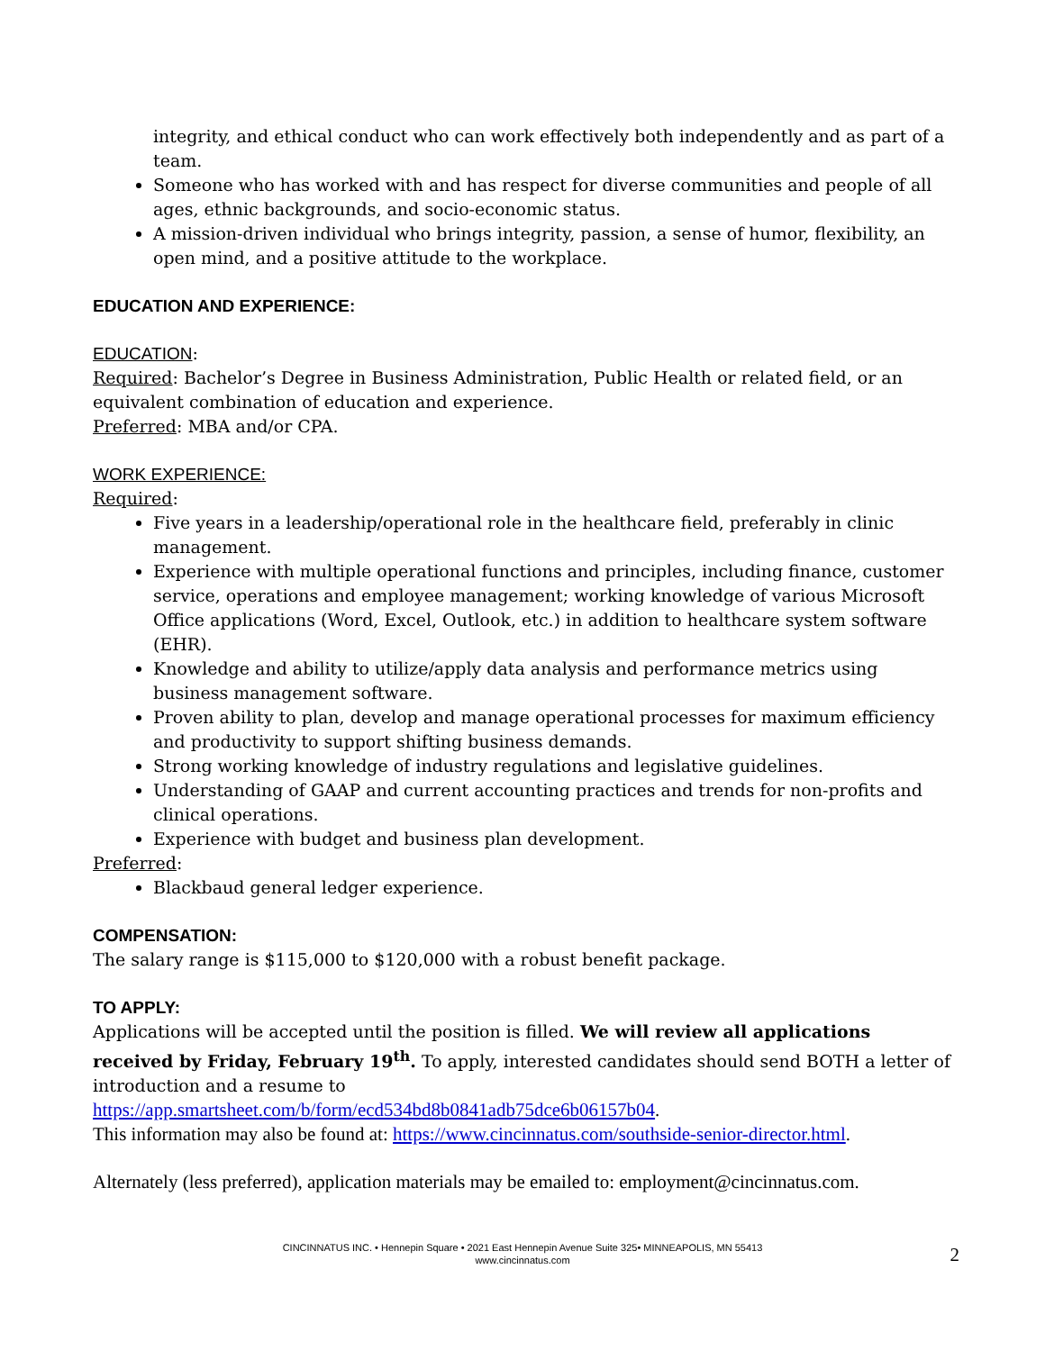integrity, and ethical conduct who can work effectively both independently and as part of a team.
Someone who has worked with and has respect for diverse communities and people of all ages, ethnic backgrounds, and socio-economic status.
A mission-driven individual who brings integrity, passion, a sense of humor, flexibility, an open mind, and a positive attitude to the workplace.
EDUCATION AND EXPERIENCE:
EDUCATION:
Required: Bachelor’s Degree in Business Administration, Public Health or related field, or an equivalent combination of education and experience.
Preferred: MBA and/or CPA.
WORK EXPERIENCE:
Required:
Five years in a leadership/operational role in the healthcare field, preferably in clinic management.
Experience with multiple operational functions and principles, including finance, customer service, operations and employee management; working knowledge of various Microsoft Office applications (Word, Excel, Outlook, etc.) in addition to healthcare system software (EHR).
Knowledge and ability to utilize/apply data analysis and performance metrics using business management software.
Proven ability to plan, develop and manage operational processes for maximum efficiency and productivity to support shifting business demands.
Strong working knowledge of industry regulations and legislative guidelines.
Understanding of GAAP and current accounting practices and trends for non-profits and clinical operations.
Experience with budget and business plan development.
Preferred:
Blackbaud general ledger experience.
COMPENSATION:
The salary range is $115,000 to $120,000 with a robust benefit package.
TO APPLY:
Applications will be accepted until the position is filled. We will review all applications received by Friday, February 19<sup>th</sup>. To apply, interested candidates should send BOTH a letter of introduction and a resume to
https://app.smartsheet.com/b/form/ecd534bd8b0841adb75dce6b06157b04.
This information may also be found at: https://www.cincinnatus.com/southside-senior-director.html.
Alternately (less preferred), application materials may be emailed to: employment@cincinnatus.com.
CINCINNATUS INC. • Hennepin Square • 2021 East Hennepin Avenue Suite 325• MINNEAPOLIS, MN 55413
www.cincinnatus.com
2